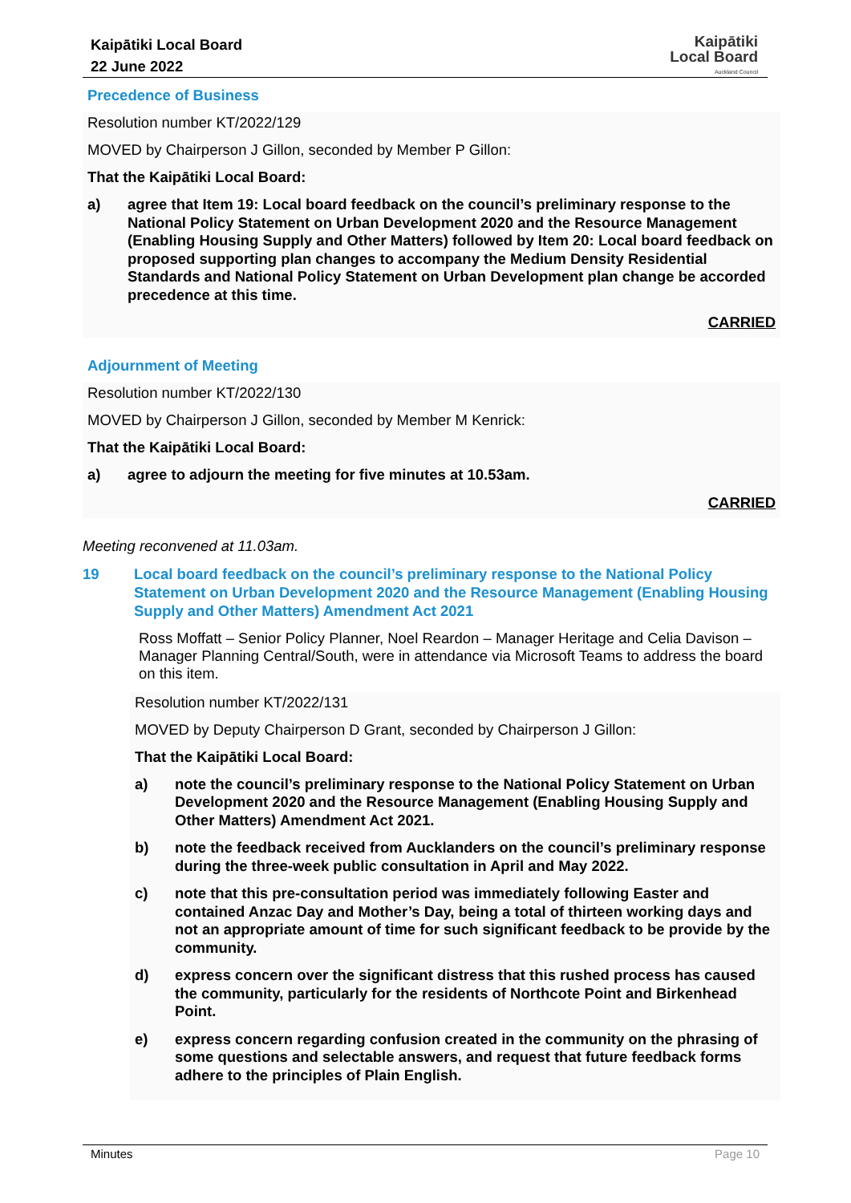Kaipātiki Local Board
22 June 2022
Kaipātiki
Local Board
Auckland Council
Precedence of Business
Resolution number KT/2022/129
MOVED by Chairperson J Gillon, seconded by Member P Gillon:
That the Kaipātiki Local Board:
a) agree that Item 19: Local board feedback on the council’s preliminary response to the National Policy Statement on Urban Development 2020 and the Resource Management (Enabling Housing Supply and Other Matters) followed by Item 20: Local board feedback on proposed supporting plan changes to accompany the Medium Density Residential Standards and National Policy Statement on Urban Development plan change be accorded precedence at this time.
CARRIED
Adjournment of Meeting
Resolution number KT/2022/130
MOVED by Chairperson J Gillon, seconded by Member M Kenrick:
That the Kaipātiki Local Board:
a) agree to adjourn the meeting for five minutes at 10.53am.
CARRIED
Meeting reconvened at 11.03am.
19 Local board feedback on the council’s preliminary response to the National Policy Statement on Urban Development 2020 and the Resource Management (Enabling Housing Supply and Other Matters) Amendment Act 2021
Ross Moffatt – Senior Policy Planner, Noel Reardon – Manager Heritage and Celia Davison – Manager Planning Central/South, were in attendance via Microsoft Teams to address the board on this item.
Resolution number KT/2022/131
MOVED by Deputy Chairperson D Grant, seconded by Chairperson J Gillon:
That the Kaipātiki Local Board:
a) note the council’s preliminary response to the National Policy Statement on Urban Development 2020 and the Resource Management (Enabling Housing Supply and Other Matters) Amendment Act 2021.
b) note the feedback received from Aucklanders on the council’s preliminary response during the three-week public consultation in April and May 2022.
c) note that this pre-consultation period was immediately following Easter and contained Anzac Day and Mother’s Day, being a total of thirteen working days and not an appropriate amount of time for such significant feedback to be provide by the community.
d) express concern over the significant distress that this rushed process has caused the community, particularly for the residents of Northcote Point and Birkenhead Point.
e) express concern regarding confusion created in the community on the phrasing of some questions and selectable answers, and request that future feedback forms adhere to the principles of Plain English.
Minutes Page 10